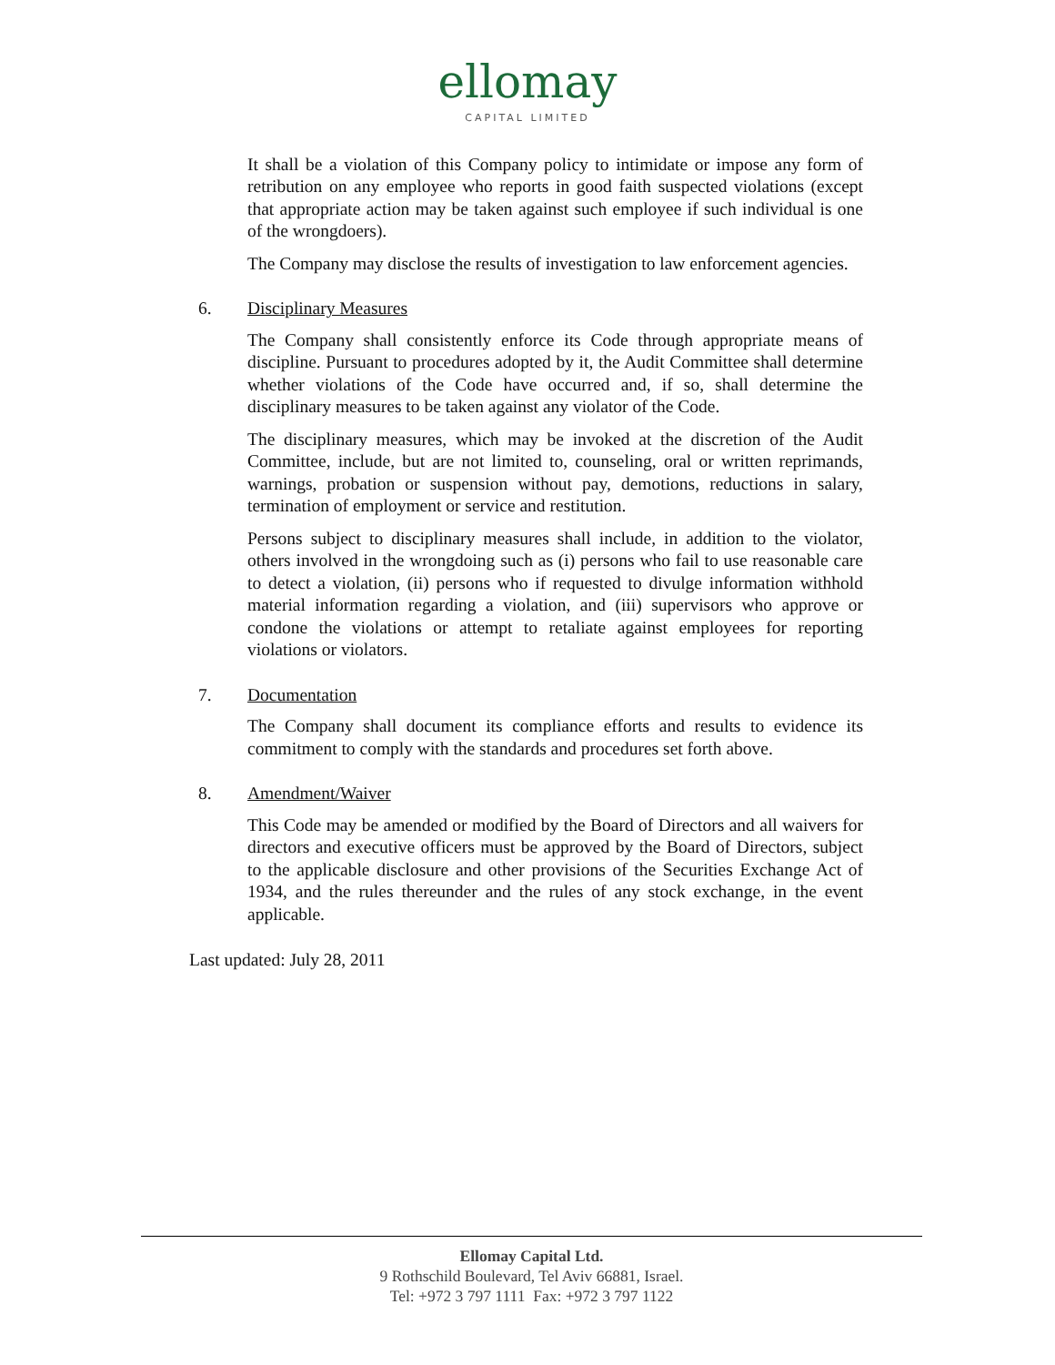ellomay
CAPITAL LIMITED
It shall be a violation of this Company policy to intimidate or impose any form of retribution on any employee who reports in good faith suspected violations (except that appropriate action may be taken against such employee if such individual is one of the wrongdoers).
The Company may disclose the results of investigation to law enforcement agencies.
6. Disciplinary Measures
The Company shall consistently enforce its Code through appropriate means of discipline. Pursuant to procedures adopted by it, the Audit Committee shall determine whether violations of the Code have occurred and, if so, shall determine the disciplinary measures to be taken against any violator of the Code.
The disciplinary measures, which may be invoked at the discretion of the Audit Committee, include, but are not limited to, counseling, oral or written reprimands, warnings, probation or suspension without pay, demotions, reductions in salary, termination of employment or service and restitution.
Persons subject to disciplinary measures shall include, in addition to the violator, others involved in the wrongdoing such as (i) persons who fail to use reasonable care to detect a violation, (ii) persons who if requested to divulge information withhold material information regarding a violation, and (iii) supervisors who approve or condone the violations or attempt to retaliate against employees for reporting violations or violators.
7. Documentation
The Company shall document its compliance efforts and results to evidence its commitment to comply with the standards and procedures set forth above.
8. Amendment/Waiver
This Code may be amended or modified by the Board of Directors and all waivers for directors and executive officers must be approved by the Board of Directors, subject to the applicable disclosure and other provisions of the Securities Exchange Act of 1934, and the rules thereunder and the rules of any stock exchange, in the event applicable.
Last updated: July 28, 2011
Ellomay Capital Ltd.
9 Rothschild Boulevard, Tel Aviv 66881, Israel.
Tel: +972 3 797 1111 Fax: +972 3 797 1122